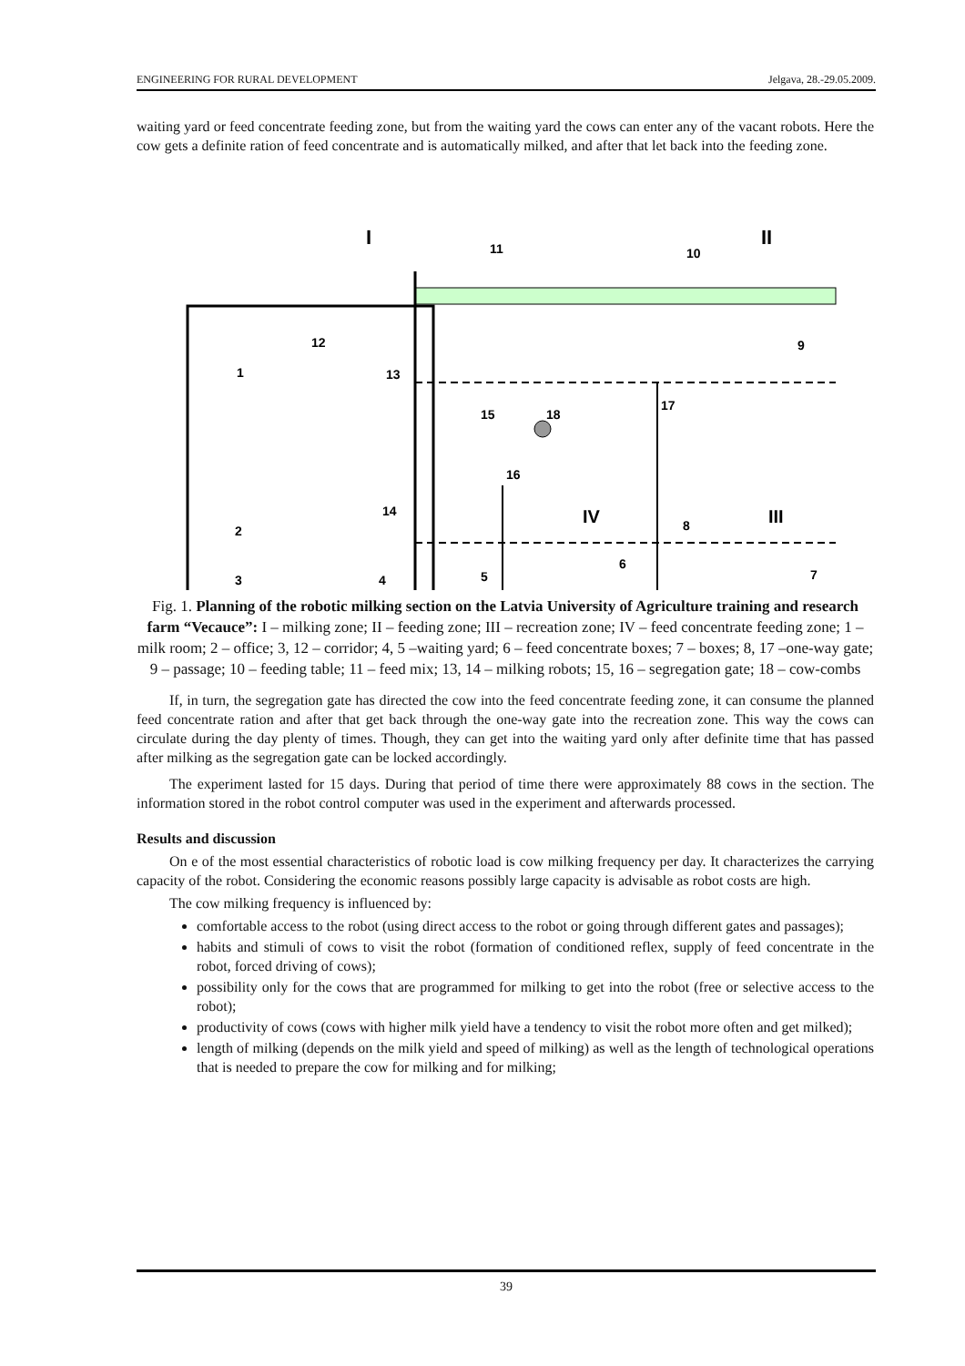ENGINEERING FOR RURAL DEVELOPMENT Jelgava, 28.-29.05.2009.
waiting yard or feed concentrate feeding zone, but from the waiting yard the cows can enter any of the vacant robots. Here the cow gets a definite ration of feed concentrate and is automatically milked, and after that let back into the feeding zone.
I
II
11
10
9
12
1
13
15
18
17
16
14
IV
8
III
2
6
3
4
5
7
Fig. 1. Planning of the robotic milking section on the Latvia University of Agriculture training and research farm “Vecauce”: I – milking zone; II – feeding zone; III – recreation zone; IV – feed concentrate feeding zone; 1 – milk room; 2 – office; 3, 12 – corridor; 4, 5 –waiting yard; 6 – feed concentrate boxes; 7 – boxes; 8, 17 –one-way gate; 9 – passage; 10 – feeding table; 11 – feed mix; 13, 14 – milking robots; 15, 16 – segregation gate; 18 – cow-combs
If, in turn, the segregation gate has directed the cow into the feed concentrate feeding zone, it can consume the planned feed concentrate ration and after that get back through the one-way gate into the recreation zone. This way the cows can circulate during the day plenty of times. Though, they can get into the waiting yard only after definite time that has passed after milking as the segregation gate can be locked accordingly.
The experiment lasted for 15 days. During that period of time there were approximately 88 cows in the section. The information stored in the robot control computer was used in the experiment and afterwards processed.
Results and discussion
On e of the most essential characteristics of robotic load is cow milking frequency per day. It characterizes the carrying capacity of the robot. Considering the economic reasons possibly large capacity is advisable as robot costs are high.
The cow milking frequency is influenced by:
comfortable access to the robot (using direct access to the robot or going through different gates and passages);
habits and stimuli of cows to visit the robot (formation of conditioned reflex, supply of feed concentrate in the robot, forced driving of cows);
possibility only for the cows that are programmed for milking to get into the robot (free or selective access to the robot);
productivity of cows (cows with higher milk yield have a tendency to visit the robot more often and get milked);
length of milking (depends on the milk yield and speed of milking) as well as the length of technological operations that is needed to prepare the cow for milking and for milking;
39